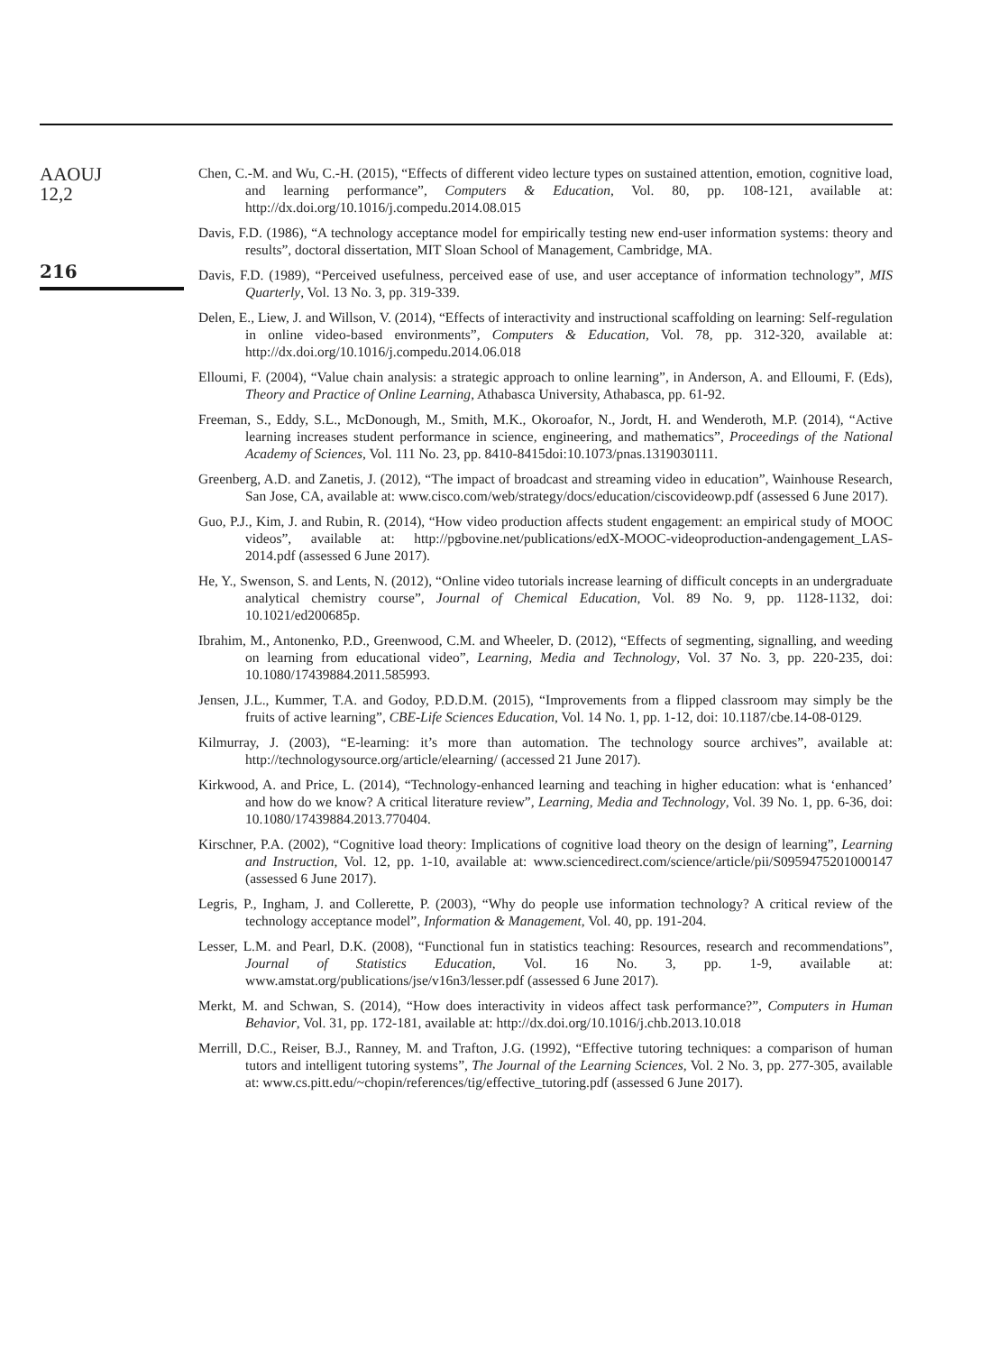AAOUJ
12,2
216
Chen, C.-M. and Wu, C.-H. (2015), “Effects of different video lecture types on sustained attention, emotion, cognitive load, and learning performance”, Computers & Education, Vol. 80, pp. 108-121, available at: http://dx.doi.org/10.1016/j.compedu.2014.08.015
Davis, F.D. (1986), “A technology acceptance model for empirically testing new end-user information systems: theory and results”, doctoral dissertation, MIT Sloan School of Management, Cambridge, MA.
Davis, F.D. (1989), “Perceived usefulness, perceived ease of use, and user acceptance of information technology”, MIS Quarterly, Vol. 13 No. 3, pp. 319-339.
Delen, E., Liew, J. and Willson, V. (2014), “Effects of interactivity and instructional scaffolding on learning: Self-regulation in online video-based environments”, Computers & Education, Vol. 78, pp. 312-320, available at: http://dx.doi.org/10.1016/j.compedu.2014.06.018
Elloumi, F. (2004), “Value chain analysis: a strategic approach to online learning”, in Anderson, A. and Elloumi, F. (Eds), Theory and Practice of Online Learning, Athabasca University, Athabasca, pp. 61-92.
Freeman, S., Eddy, S.L., McDonough, M., Smith, M.K., Okoroafor, N., Jordt, H. and Wenderoth, M.P. (2014), “Active learning increases student performance in science, engineering, and mathematics”, Proceedings of the National Academy of Sciences, Vol. 111 No. 23, pp. 8410-8415doi:10.1073/pnas.1319030111.
Greenberg, A.D. and Zanetis, J. (2012), “The impact of broadcast and streaming video in education”, Wainhouse Research, San Jose, CA, available at: www.cisco.com/web/strategy/docs/education/ciscovideowp.pdf (assessed 6 June 2017).
Guo, P.J., Kim, J. and Rubin, R. (2014), “How video production affects student engagement: an empirical study of MOOC videos”, available at: http://pgbovine.net/publications/edX-MOOC-videoproduction-andengagement_LAS-2014.pdf (assessed 6 June 2017).
He, Y., Swenson, S. and Lents, N. (2012), “Online video tutorials increase learning of difficult concepts in an undergraduate analytical chemistry course”, Journal of Chemical Education, Vol. 89 No. 9, pp. 1128-1132, doi: 10.1021/ed200685p.
Ibrahim, M., Antonenko, P.D., Greenwood, C.M. and Wheeler, D. (2012), “Effects of segmenting, signalling, and weeding on learning from educational video”, Learning, Media and Technology, Vol. 37 No. 3, pp. 220-235, doi: 10.1080/17439884.2011.585993.
Jensen, J.L., Kummer, T.A. and Godoy, P.D.D.M. (2015), “Improvements from a flipped classroom may simply be the fruits of active learning”, CBE-Life Sciences Education, Vol. 14 No. 1, pp. 1-12, doi: 10.1187/cbe.14-08-0129.
Kilmurray, J. (2003), “E-learning: it’s more than automation. The technology source archives”, available at: http://technologysource.org/article/elearning/ (accessed 21 June 2017).
Kirkwood, A. and Price, L. (2014), “Technology-enhanced learning and teaching in higher education: what is ‘enhanced’ and how do we know? A critical literature review”, Learning, Media and Technology, Vol. 39 No. 1, pp. 6-36, doi: 10.1080/17439884.2013.770404.
Kirschner, P.A. (2002), “Cognitive load theory: Implications of cognitive load theory on the design of learning”, Learning and Instruction, Vol. 12, pp. 1-10, available at: www.sciencedirect.com/science/article/pii/S0959475201000147 (assessed 6 June 2017).
Legris, P., Ingham, J. and Collerette, P. (2003), “Why do people use information technology? A critical review of the technology acceptance model”, Information & Management, Vol. 40, pp. 191-204.
Lesser, L.M. and Pearl, D.K. (2008), “Functional fun in statistics teaching: Resources, research and recommendations”, Journal of Statistics Education, Vol. 16 No. 3, pp. 1-9, available at: www.amstat.org/publications/jse/v16n3/lesser.pdf (assessed 6 June 2017).
Merkt, M. and Schwan, S. (2014), “How does interactivity in videos affect task performance?”, Computers in Human Behavior, Vol. 31, pp. 172-181, available at: http://dx.doi.org/10.1016/j.chb.2013.10.018
Merrill, D.C., Reiser, B.J., Ranney, M. and Trafton, J.G. (1992), “Effective tutoring techniques: a comparison of human tutors and intelligent tutoring systems”, The Journal of the Learning Sciences, Vol. 2 No. 3, pp. 277-305, available at: www.cs.pitt.edu/~chopin/references/tig/effective_tutoring.pdf (assessed 6 June 2017).